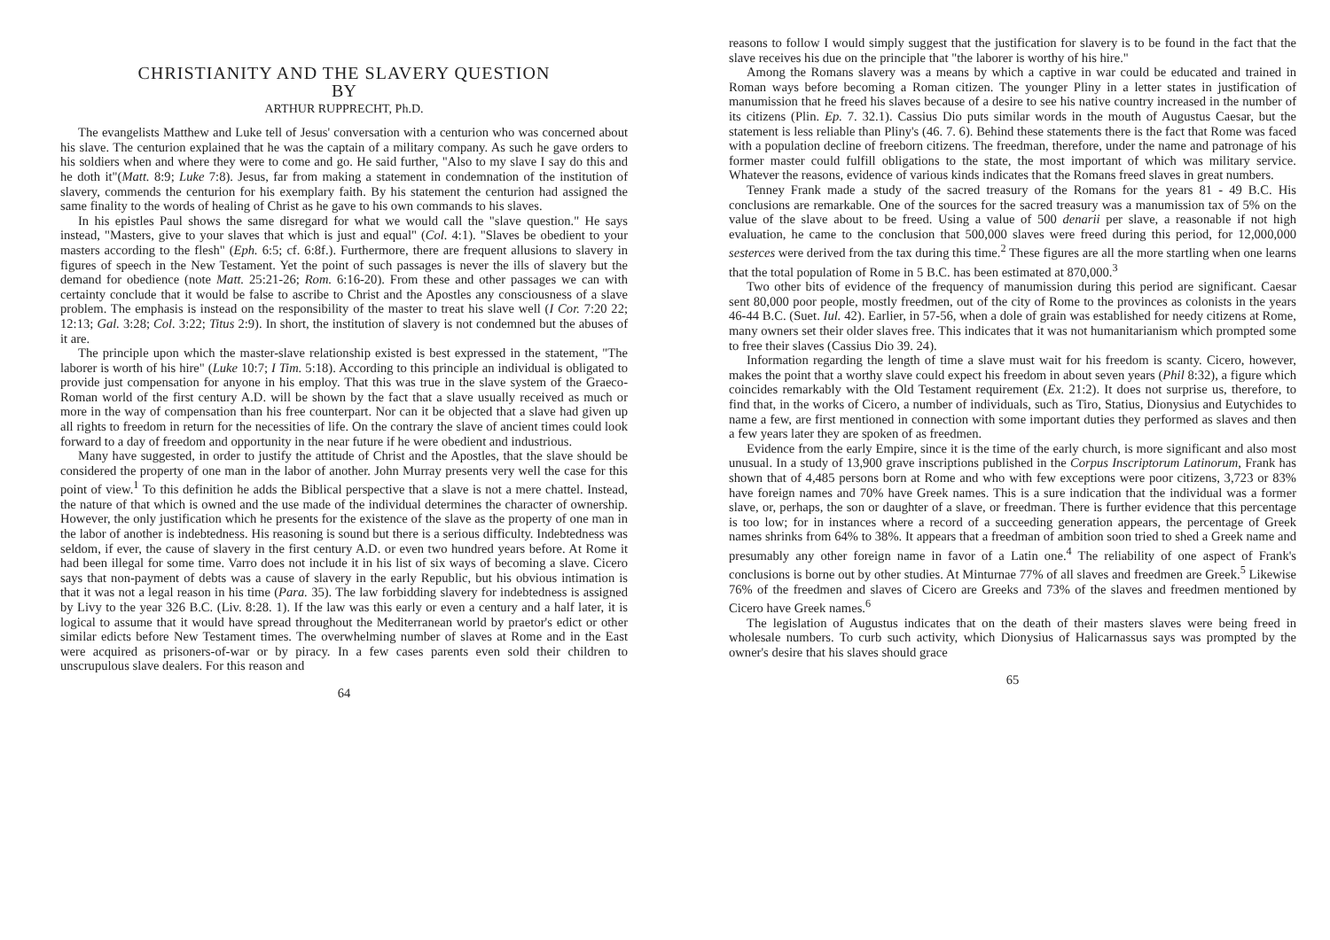CHRISTIANITY AND THE SLAVERY QUESTION
BY
ARTHUR RUPPRECHT, Ph.D.
The evangelists Matthew and Luke tell of Jesus' conversation with a centurion who was concerned about his slave. The centurion explained that he was the captain of a military company. As such he gave orders to his soldiers when and where they were to come and go. He said further, "Also to my slave I say do this and he doth it"(Matt. 8:9; Luke 7:8). Jesus, far from making a statement in condemnation of the institution of slavery, commends the centurion for his exemplary faith. By his statement the centurion had assigned the same finality to the words of healing of Christ as he gave to his own commands to his slaves.
In his epistles Paul shows the same disregard for what we would call the "slave question." He says instead, "Masters, give to your slaves that which is just and equal" (Col. 4:1). "Slaves be obedient to your masters according to the flesh" (Eph. 6:5; cf. 6:8f.). Furthermore, there are frequent allusions to slavery in figures of speech in the New Testament. Yet the point of such passages is never the ills of slavery but the demand for obedience (note Matt. 25:21-26; Rom. 6:16-20). From these and other passages we can with certainty conclude that it would be false to ascribe to Christ and the Apostles any consciousness of a slave problem. The emphasis is instead on the responsibility of the master to treat his slave well (I Cor. 7:20 22; 12:13; Gal. 3:28; Col. 3:22; Titus 2:9). In short, the institution of slavery is not condemned but the abuses of it are.
The principle upon which the master-slave relationship existed is best expressed in the statement, "The laborer is worth of his hire" (Luke 10:7; I Tim. 5:18). According to this principle an individual is obligated to provide just compensation for anyone in his employ. That this was true in the slave system of the Graeco-Roman world of the first century A.D. will be shown by the fact that a slave usually received as much or more in the way of compensation than his free counterpart. Nor can it be objected that a slave had given up all rights to freedom in return for the necessities of life. On the contrary the slave of ancient times could look forward to a day of freedom and opportunity in the near future if he were obedient and industrious.
Many have suggested, in order to justify the attitude of Christ and the Apostles, that the slave should be considered the property of one man in the labor of another. John Murray presents very well the case for this point of view.<sup>1</sup> To this definition he adds the Biblical perspective that a slave is not a mere chattel. Instead, the nature of that which is owned and the use made of the individual determines the character of ownership. However, the only justification which he presents for the existence of the slave as the property of one man in the labor of another is indebtedness. His reasoning is sound but there is a serious difficulty. Indebtedness was seldom, if ever, the cause of slavery in the first century A.D. or even two hundred years before. At Rome it had been illegal for some time. Varro does not include it in his list of six ways of becoming a slave. Cicero says that non-payment of debts was a cause of slavery in the early Republic, but his obvious intimation is that it was not a legal reason in his time (Para. 35). The law forbidding slavery for indebtedness is assigned by Livy to the year 326 B.C. (Liv. 8:28. 1). If the law was this early or even a century and a half later, it is logical to assume that it would have spread throughout the Mediterranean world by praetor's edict or other similar edicts before New Testament times. The overwhelming number of slaves at Rome and in the East were acquired as prisoners-of-war or by piracy. In a few cases parents even sold their children to unscrupulous slave dealers. For this reason and
64
reasons to follow I would simply suggest that the justification for slavery is to be found in the fact that the slave receives his due on the principle that "the laborer is worthy of his hire."
Among the Romans slavery was a means by which a captive in war could be educated and trained in Roman ways before becoming a Roman citizen. The younger Pliny in a letter states in justification of manumission that he freed his slaves because of a desire to see his native country increased in the number of its citizens (Plin. Ep. 7. 32.1). Cassius Dio puts similar words in the mouth of Augustus Caesar, but the statement is less reliable than Pliny's (46. 7. 6). Behind these statements there is the fact that Rome was faced with a population decline of freeborn citizens. The freedman, therefore, under the name and patronage of his former master could fulfill obligations to the state, the most important of which was military service. Whatever the reasons, evidence of various kinds indicates that the Romans freed slaves in great numbers.
Tenney Frank made a study of the sacred treasury of the Romans for the years 81 - 49 B.C. His conclusions are remarkable. One of the sources for the sacred treasury was a manumission tax of 5% on the value of the slave about to be freed. Using a value of 500 denarii per slave, a reasonable if not high evaluation, he came to the conclusion that 500,000 slaves were freed during this period, for 12,000,000 sesterces were derived from the tax during this time.<sup>2</sup> These figures are all the more startling when one learns that the total population of Rome in 5 B.C. has been estimated at 870,000.<sup>3</sup>
Two other bits of evidence of the frequency of manumission during this period are significant. Caesar sent 80,000 poor people, mostly freedmen, out of the city of Rome to the provinces as colonists in the years 46-44 B.C. (Suet. Iul. 42). Earlier, in 57-56, when a dole of grain was established for needy citizens at Rome, many owners set their older slaves free. This indicates that it was not humanitarianism which prompted some to free their slaves (Cassius Dio 39. 24).
Information regarding the length of time a slave must wait for his freedom is scanty. Cicero, however, makes the point that a worthy slave could expect his freedom in about seven years (Phil 8:32), a figure which coincides remarkably with the Old Testament requirement (Ex. 21:2). It does not surprise us, therefore, to find that, in the works of Cicero, a number of individuals, such as Tiro, Statius, Dionysius and Eutychides to name a few, are first mentioned in connection with some important duties they performed as slaves and then a few years later they are spoken of as freedmen.
Evidence from the early Empire, since it is the time of the early church, is more significant and also most unusual. In a study of 13,900 grave inscriptions published in the Corpus Inscriptorum Latinorum, Frank has shown that of 4,485 persons born at Rome and who with few exceptions were poor citizens, 3,723 or 83% have foreign names and 70% have Greek names. This is a sure indication that the individual was a former slave, or, perhaps, the son or daughter of a slave, or freedman. There is further evidence that this percentage is too low; for in instances where a record of a succeeding generation appears, the percentage of Greek names shrinks from 64% to 38%. It appears that a freedman of ambition soon tried to shed a Greek name and presumably any other foreign name in favor of a Latin one.<sup>4</sup> The reliability of one aspect of Frank's conclusions is borne out by other studies. At Minturnae 77% of all slaves and freedmen are Greek.<sup>5</sup> Likewise 76% of the freedmen and slaves of Cicero are Greeks and 73% of the slaves and freedmen mentioned by Cicero have Greek names.<sup>6</sup>
The legislation of Augustus indicates that on the death of their masters slaves were being freed in wholesale numbers. To curb such activity, which Dionysius of Halicarnassus says was prompted by the owner's desire that his slaves should grace
65